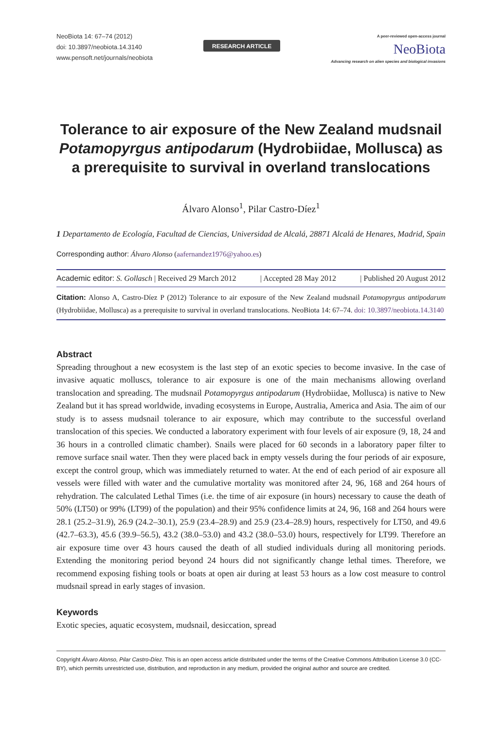NeoBiota 14: 67–74 (2012)
doi: 10.3897/neobiota.14.3140
www.pensoft.net/journals/neobiota
RESEARCH ARTICLE
A peer-reviewed open-access journal
NeoBiota
Advancing research on alien species and biological invasions
Tolerance to air exposure of the New Zealand mudsnail Potamopyrgus antipodarum (Hydrobiidae, Mollusca) as a prerequisite to survival in overland translocations
Álvaro Alonso<sup>1</sup>, Pilar Castro-Díez<sup>1</sup>
1 Departamento de Ecología, Facultad de Ciencias, Universidad de Alcalá, 28871 Alcalá de Henares, Madrid, Spain
Corresponding author: Álvaro Alonso (aafernandez1976@yahoo.es)
Academic editor: S. Gollasch | Received 29 March 2012 | Accepted 28 May 2012 | Published 20 August 2012
Citation: Alonso A, Castro-Díez P (2012) Tolerance to air exposure of the New Zealand mudsnail Potamopyrgus antipodarum (Hydrobiidae, Mollusca) as a prerequisite to survival in overland translocations. NeoBiota 14: 67–74. doi: 10.3897/neobiota.14.3140
Abstract
Spreading throughout a new ecosystem is the last step of an exotic species to become invasive. In the case of invasive aquatic molluscs, tolerance to air exposure is one of the main mechanisms allowing overland translocation and spreading. The mudsnail Potamopyrgus antipodarum (Hydrobiidae, Mollusca) is native to New Zealand but it has spread worldwide, invading ecosystems in Europe, Australia, America and Asia. The aim of our study is to assess mudsnail tolerance to air exposure, which may contribute to the successful overland translocation of this species. We conducted a laboratory experiment with four levels of air exposure (9, 18, 24 and 36 hours in a controlled climatic chamber). Snails were placed for 60 seconds in a laboratory paper filter to remove surface snail water. Then they were placed back in empty vessels during the four periods of air exposure, except the control group, which was immediately returned to water. At the end of each period of air exposure all vessels were filled with water and the cumulative mortality was monitored after 24, 96, 168 and 264 hours of rehydration. The calculated Lethal Times (i.e. the time of air exposure (in hours) necessary to cause the death of 50% (LT50) or 99% (LT99) of the population) and their 95% confidence limits at 24, 96, 168 and 264 hours were 28.1 (25.2–31.9), 26.9 (24.2–30.1), 25.9 (23.4–28.9) and 25.9 (23.4–28.9) hours, respectively for LT50, and 49.6 (42.7–63.3), 45.6 (39.9–56.5), 43.2 (38.0–53.0) and 43.2 (38.0–53.0) hours, respectively for LT99. Therefore an air exposure time over 43 hours caused the death of all studied individuals during all monitoring periods. Extending the monitoring period beyond 24 hours did not significantly change lethal times. Therefore, we recommend exposing fishing tools or boats at open air during at least 53 hours as a low cost measure to control mudsnail spread in early stages of invasion.
Keywords
Exotic species, aquatic ecosystem, mudsnail, desiccation, spread
Copyright Álvaro Alonso, Pilar Castro-Díez. This is an open access article distributed under the terms of the Creative Commons Attribution License 3.0 (CC-BY), which permits unrestricted use, distribution, and reproduction in any medium, provided the original author and source are credited.